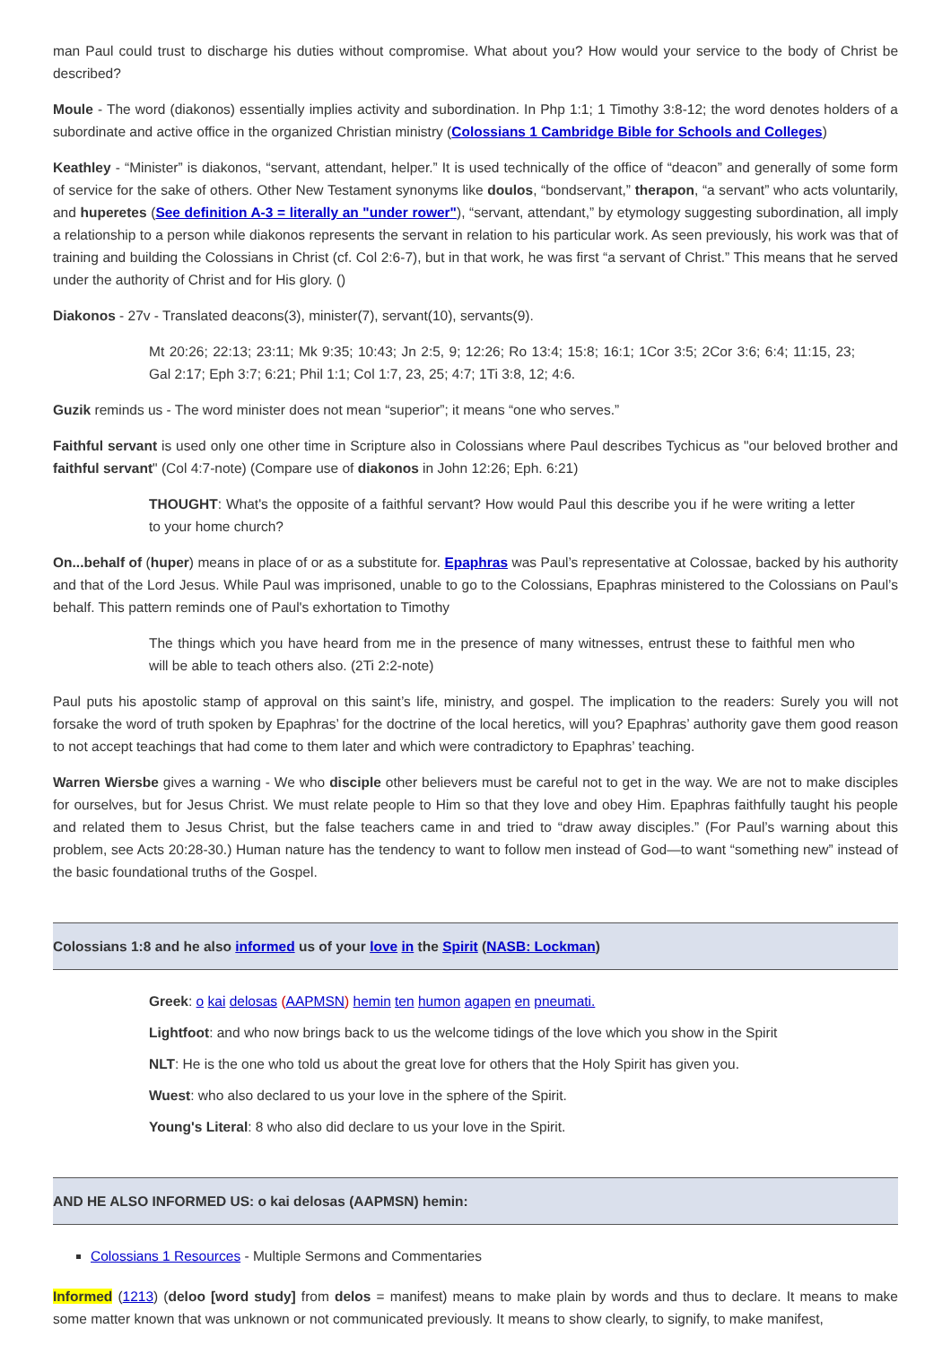man Paul could trust to discharge his duties without compromise. What about you? How would your service to the body of Christ be described?
Moule - The word (diakonos) essentially implies activity and subordination. In Php 1:1; 1 Timothy 3:8-12; the word denotes holders of a subordinate and active office in the organized Christian ministry (Colossians 1 Cambridge Bible for Schools and Colleges)
Keathley - “Minister” is diakonos, “servant, attendant, helper.” It is used technically of the office of “deacon” and generally of some form of service for the sake of others. Other New Testament synonyms like doulos, “bondservant,” therapon, “a servant” who acts voluntarily, and huperetes (See definition A-3 = literally an "under rower"), “servant, attendant,” by etymology suggesting subordination, all imply a relationship to a person while diakonos represents the servant in relation to his particular work. As seen previously, his work was that of training and building the Colossians in Christ (cf. Col 2:6-7), but in that work, he was first “a servant of Christ.” This means that he served under the authority of Christ and for His glory. ()
Diakonos - 27v - Translated deacons(3), minister(7), servant(10), servants(9).
Mt 20:26; 22:13; 23:11; Mk 9:35; 10:43; Jn 2:5, 9; 12:26; Ro 13:4; 15:8; 16:1; 1Cor 3:5; 2Cor 3:6; 6:4; 11:15, 23; Gal 2:17; Eph 3:7; 6:21; Phil 1:1; Col 1:7, 23, 25; 4:7; 1Ti 3:8, 12; 4:6.
Guzik reminds us - The word minister does not mean “superior”; it means “one who serves.”
Faithful servant is used only one other time in Scripture also in Colossians where Paul describes Tychicus as "our beloved brother and faithful servant" (Col 4:7-note) (Compare use of diakonos in John 12:26; Eph. 6:21)
THOUGHT: What's the opposite of a faithful servant? How would Paul this describe you if he were writing a letter to your home church?
On...behalf of (huper) means in place of or as a substitute for. Epaphras was Paul’s representative at Colossae, backed by his authority and that of the Lord Jesus. While Paul was imprisoned, unable to go to the Colossians, Epaphras ministered to the Colossians on Paul’s behalf. This pattern reminds one of Paul's exhortation to Timothy
The things which you have heard from me in the presence of many witnesses, entrust these to faithful men who will be able to teach others also. (2Ti 2:2-note)
Paul puts his apostolic stamp of approval on this saint’s life, ministry, and gospel. The implication to the readers: Surely you will not forsake the word of truth spoken by Epaphras’ for the doctrine of the local heretics, will you? Epaphras’ authority gave them good reason to not accept teachings that had come to them later and which were contradictory to Epaphras’ teaching.
Warren Wiersbe gives a warning - We who disciple other believers must be careful not to get in the way. We are not to make disciples for ourselves, but for Jesus Christ. We must relate people to Him so that they love and obey Him. Epaphras faithfully taught his people and related them to Jesus Christ, but the false teachers came in and tried to “draw away disciples.” (For Paul’s warning about this problem, see Acts 20:28-30.) Human nature has the tendency to want to follow men instead of God—to want “something new” instead of the basic foundational truths of the Gospel.
Colossians 1:8 and he also informed us of your love in the Spirit (NASB: Lockman)
Greek: o kai delosas (AAPMSN) hemin ten humon agapen en pneumati.
Lightfoot: and who now brings back to us the welcome tidings of the love which you show in the Spirit
NLT: He is the one who told us about the great love for others that the Holy Spirit has given you.
Wuest: who also declared to us your love in the sphere of the Spirit.
Young's Literal: 8 who also did declare to us your love in the Spirit.
AND HE ALSO INFORMED US: o kai delosas (AAPMSN) hemin:
Colossians 1 Resources - Multiple Sermons and Commentaries
Informed (1213) (deloo [word study] from delos = manifest) means to make plain by words and thus to declare. It means to make some matter known that was unknown or not communicated previously. It means to show clearly, to signify, to make manifest,